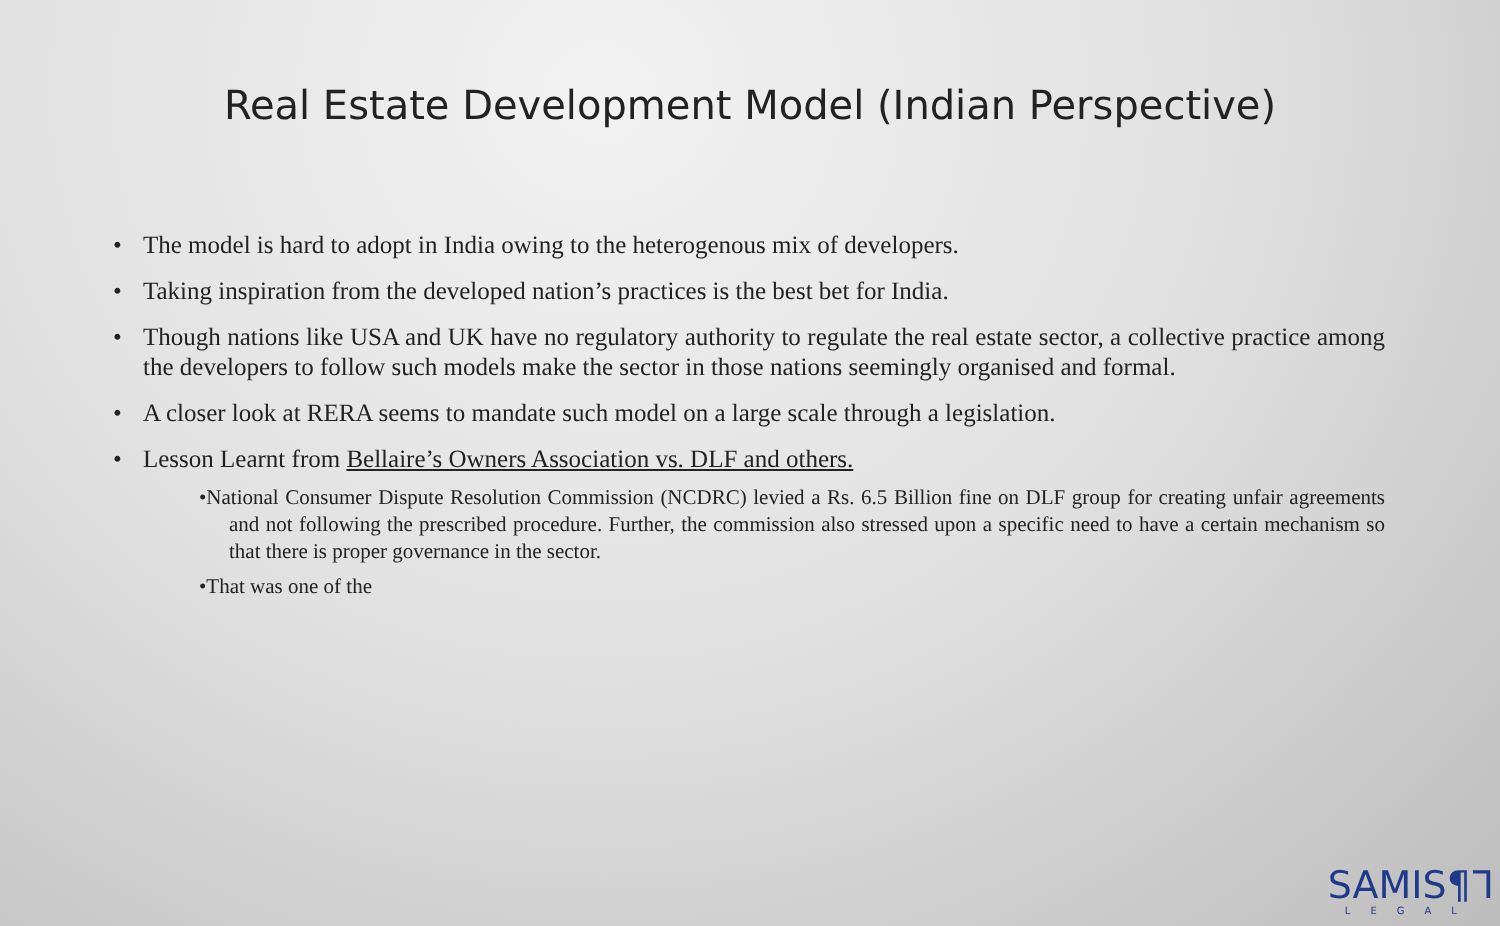Real Estate Development Model (Indian Perspective)
• The model is hard to adopt in India owing to the heterogenous mix of developers.
• Taking inspiration from the developed nation’s practices is the best bet for India.
• Though nations like USA and UK have no regulatory authority to regulate the real estate sector, a collective practice among the developers to follow such models make the sector in those nations seemingly organised and formal.
• A closer look at RERA seems to mandate such model on a large scale through a legislation.
• Lesson Learnt from Bellaire’s Owners Association vs. DLF and others.
•National Consumer Dispute Resolution Commission (NCDRC) levied a Rs. 6.5 Billion fine on DLF group for creating unfair agreements and not following the prescribed procedure. Further, the commission also stressed upon a specific need to have a certain mechanism so that there is proper governance in the sector.
•That was one of the
SAMIS¶ᒣ
LEGAL